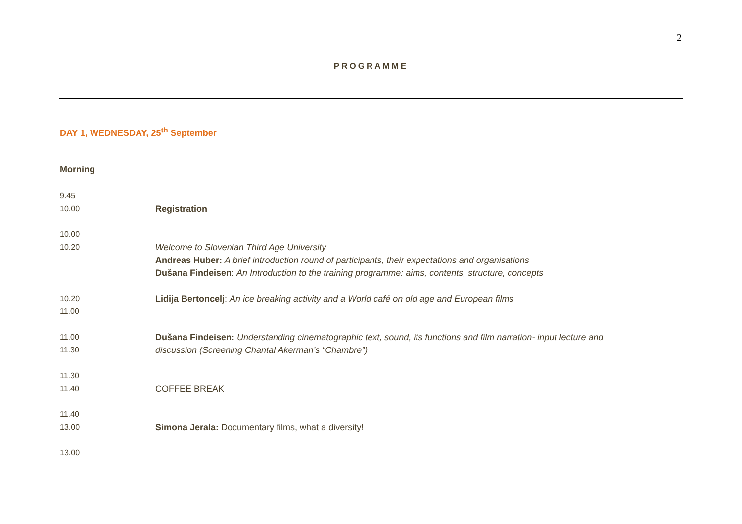2
PROGRAMME
DAY 1, WEDNESDAY, 25<sup>th</sup> September
Morning
| 9.45 10.00 | Registration |
| 10.00 10.20 | Welcome to Slovenian Third Age University Andreas Huber: A brief introduction round of participants, their expectations and organisations Dušana Findeisen : An Introduction to the training programme: aims, contents, structure, concepts |
| 10.20 11.00 | Lidija Bertoncelj : An ice breaking activity and a World café on old age and European films |
| 11.00 11.30 | Dušana Findeisen: Understanding cinematographic text, sound, its functions and film narration- input lecture and discussion (Screening Chantal Akerman’s “Chambre”) |
| 11.30 11.40 | COFFEE BREAK |
| 11.40 13.00 | Simona Jerala: Documentary films, what a diversity! |
| 13.00 | |